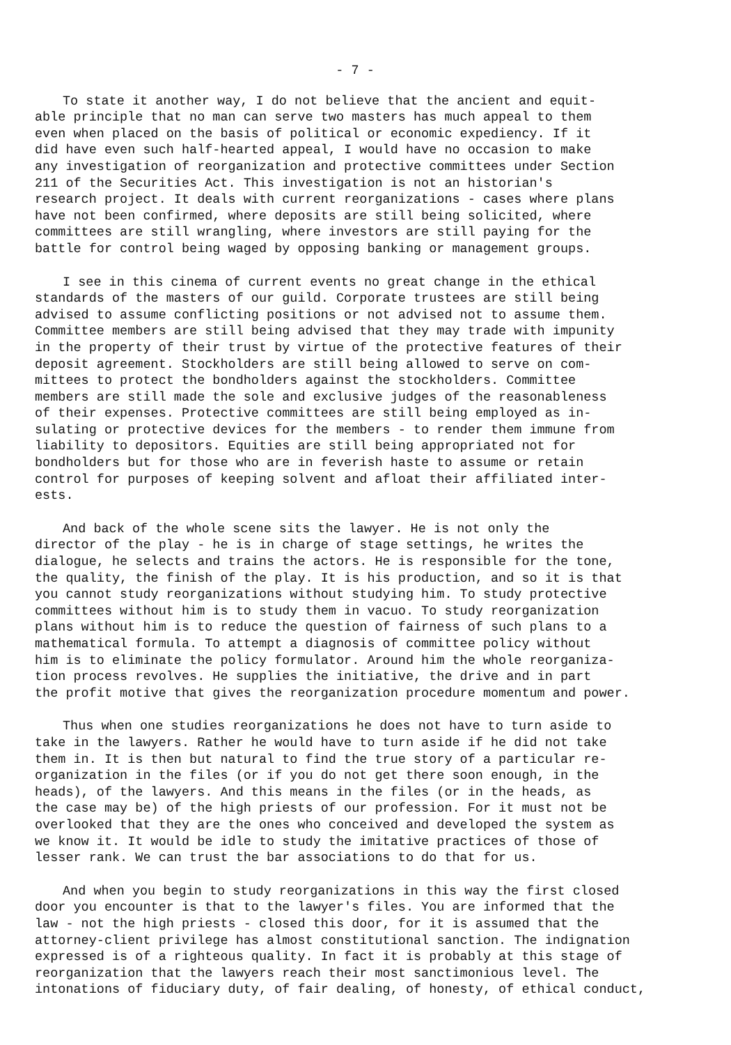- 7 -
To state it another way, I do not believe that the ancient and equit- able principle that no man can serve two masters has much appeal to them even when placed on the basis of political or economic expediency. If it did have even such half-hearted appeal, I would have no occasion to make any investigation of reorganization and protective committees under Section 211 of the Securities Act. This investigation is not an historian's research project. It deals with current reorganizations - cases where plans have not been confirmed, where deposits are still being solicited, where committees are still wrangling, where investors are still paying for the battle for control being waged by opposing banking or management groups.
I see in this cinema of current events no great change in the ethical standards of the masters of our guild. Corporate trustees are still being advised to assume conflicting positions or not advised not to assume them. Committee members are still being advised that they may trade with impunity in the property of their trust by virtue of the protective features of their deposit agreement. Stockholders are still being allowed to serve on com- mittees to protect the bondholders against the stockholders. Committee members are still made the sole and exclusive judges of the reasonableness of their expenses. Protective committees are still being employed as in- sulating or protective devices for the members - to render them immune from liability to depositors. Equities are still being appropriated not for bondholders but for those who are in feverish haste to assume or retain control for purposes of keeping solvent and afloat their affiliated inter- ests.
And back of the whole scene sits the lawyer. He is not only the director of the play - he is in charge of stage settings, he writes the dialogue, he selects and trains the actors. He is responsible for the tone, the quality, the finish of the play. It is his production, and so it is that you cannot study reorganizations without studying him. To study protective committees without him is to study them in vacuo. To study reorganization plans without him is to reduce the question of fairness of such plans to a mathematical formula. To attempt a diagnosis of committee policy without him is to eliminate the policy formulator. Around him the whole reorganiza- tion process revolves. He supplies the initiative, the drive and in part the profit motive that gives the reorganization procedure momentum and power.
Thus when one studies reorganizations he does not have to turn aside to take in the lawyers. Rather he would have to turn aside if he did not take them in. It is then but natural to find the true story of a particular re- organization in the files (or if you do not get there soon enough, in the heads), of the lawyers. And this means in the files (or in the heads, as the case may be) of the high priests of our profession. For it must not be overlooked that they are the ones who conceived and developed the system as we know it. It would be idle to study the imitative practices of those of lesser rank. We can trust the bar associations to do that for us.
And when you begin to study reorganizations in this way the first closed door you encounter is that to the lawyer's files. You are informed that the law - not the high priests - closed this door, for it is assumed that the attorney-client privilege has almost constitutional sanction. The indignation expressed is of a righteous quality. In fact it is probably at this stage of reorganization that the lawyers reach their most sanctimonious level. The intonations of fiduciary duty, of fair dealing, of honesty, of ethical conduct,